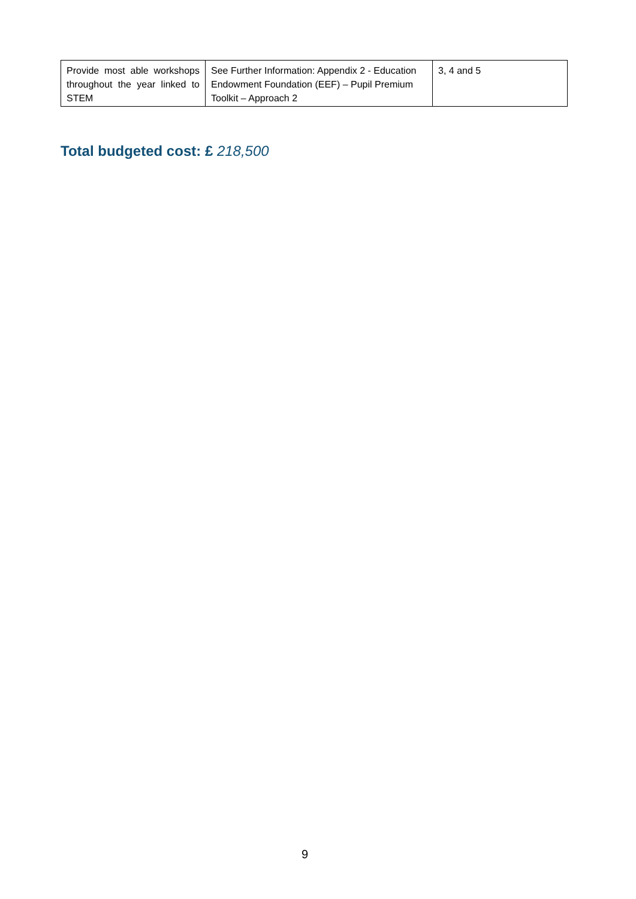| Provide most able workshops throughout the year linked to STEM | See Further Information: Appendix 2 - Education Endowment Foundation (EEF) – Pupil Premium Toolkit – Approach 2 | 3, 4 and 5 |
Total budgeted cost: £ 218,500
9